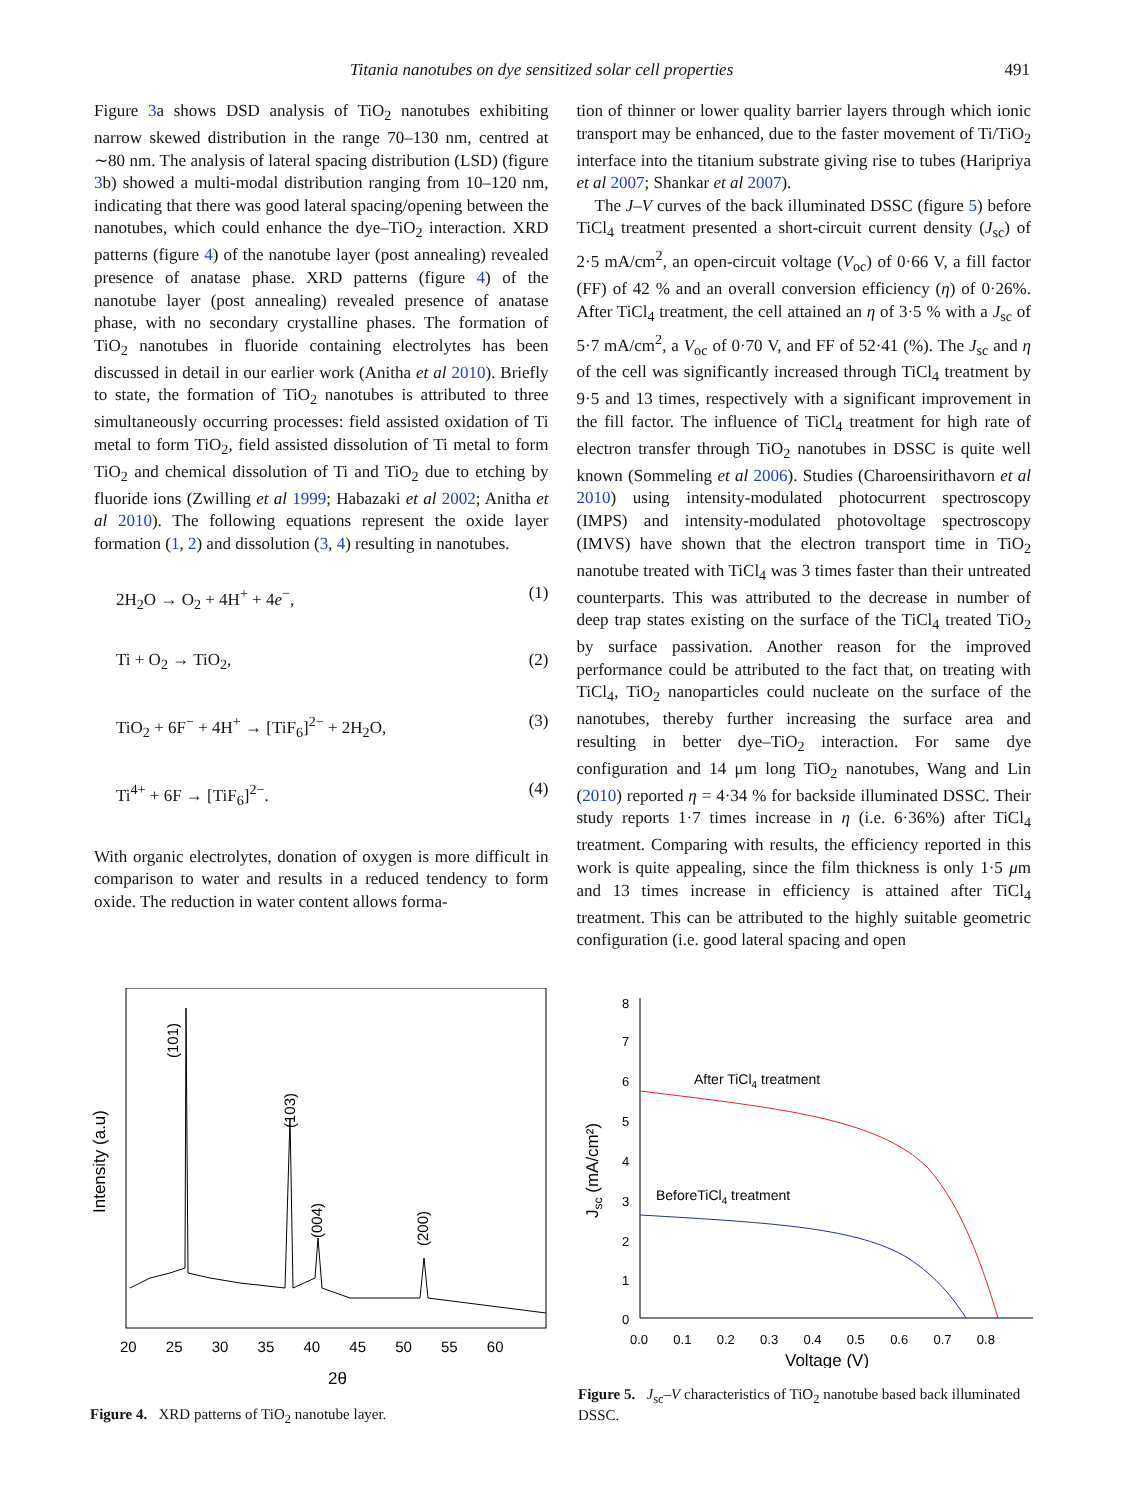Titania nanotubes on dye sensitized solar cell properties 491
Figure 3a shows DSD analysis of TiO<sub>2</sub> nanotubes exhibiting narrow skewed distribution in the range 70–130 nm, centred at ∼80 nm. The analysis of lateral spacing distribution (LSD) (figure 3b) showed a multi-modal distribution ranging from 10–120 nm, indicating that there was good lateral spacing/opening between the nanotubes, which could enhance the dye–TiO<sub>2</sub> interaction. XRD patterns (figure 4) of the nanotube layer (post annealing) revealed presence of anatase phase. XRD patterns (figure 4) of the nanotube layer (post annealing) revealed presence of anatase phase, with no secondary crystalline phases. The formation of TiO<sub>2</sub> nanotubes in fluoride containing electrolytes has been discussed in detail in our earlier work (Anitha et al 2010). Briefly to state, the formation of TiO<sub>2</sub> nanotubes is attributed to three simultaneously occurring processes: field assisted oxidation of Ti metal to form TiO<sub>2</sub>, field assisted dissolution of Ti metal to form TiO<sub>2</sub> and chemical dissolution of Ti and TiO<sub>2</sub> due to etching by fluoride ions (Zwilling et al 1999; Habazaki et al 2002; Anitha et al 2010). The following equations represent the oxide layer formation (1, 2) and dissolution (3, 4) resulting in nanotubes.
2H<sub>2</sub>O → O<sub>2</sub> + 4H<sup>+</sup> + 4e<sup>−</sup>, (1)
Ti + O<sub>2</sub> → TiO<sub>2</sub>, (2)
TiO<sub>2</sub> + 6F<sup>−</sup> + 4H<sup>+</sup> → [TiF<sub>6</sub>]<sup>2−</sup> + 2H<sub>2</sub>O, (3)
Ti<sup>4+</sup> + 6F → [TiF<sub>6</sub>]<sup>2−</sup>. (4)
With organic electrolytes, donation of oxygen is more difficult in comparison to water and results in a reduced tendency to form oxide. The reduction in water content allows forma-
tion of thinner or lower quality barrier layers through which ionic transport may be enhanced, due to the faster movement of Ti/TiO<sub>2</sub> interface into the titanium substrate giving rise to tubes (Haripriya et al 2007; Shankar et al 2007).
The J–V curves of the back illuminated DSSC (figure 5) before TiCl<sub>4</sub> treatment presented a short-circuit current density (J<sub>sc</sub>) of 2·5 mA/cm<sup>2</sup>, an open-circuit voltage (V<sub>oc</sub>) of 0·66 V, a fill factor (FF) of 42 % and an overall conversion efficiency (η) of 0·26%. After TiCl<sub>4</sub> treatment, the cell attained an η of 3·5 % with a J<sub>sc</sub> of 5·7 mA/cm<sup>2</sup>, a V<sub>oc</sub> of 0·70 V, and FF of 52·41 (%). The J<sub>sc</sub> and η of the cell was significantly increased through TiCl<sub>4</sub> treatment by 9·5 and 13 times, respectively with a significant improvement in the fill factor. The influence of TiCl<sub>4</sub> treatment for high rate of electron transfer through TiO<sub>2</sub> nanotubes in DSSC is quite well known (Sommeling et al 2006). Studies (Charoensirithavorn et al 2010) using intensity-modulated photocurrent spectroscopy (IMPS) and intensity-modulated photovoltage spectroscopy (IMVS) have shown that the electron transport time in TiO<sub>2</sub> nanotube treated with TiCl<sub>4</sub> was 3 times faster than their untreated counterparts. This was attributed to the decrease in number of deep trap states existing on the surface of the TiCl<sub>4</sub> treated TiO<sub>2</sub> by surface passivation. Another reason for the improved performance could be attributed to the fact that, on treating with TiCl<sub>4</sub>, TiO<sub>2</sub> nanoparticles could nucleate on the surface of the nanotubes, thereby further increasing the surface area and resulting in better dye–TiO<sub>2</sub> interaction. For same dye configuration and 14 μm long TiO<sub>2</sub> nanotubes, Wang and Lin (2010) reported η = 4·34 % for backside illuminated DSSC. Their study reports 1·7 times increase in η (i.e. 6·36%) after TiCl<sub>4</sub> treatment. Comparing with results, the efficiency reported in this work is quite appealing, since the film thickness is only 1·5 μm and 13 times increase in efficiency is attained after TiCl<sub>4</sub> treatment. This can be attributed to the highly suitable geometric configuration (i.e. good lateral spacing and open
Intensity (a.u)
(101)
(103)
(004)
(200)
20 25 30 35 40 45 50 55 60
2θ
Figure 4. XRD patterns of TiO<sub>2</sub> nanotube layer.
8
7
6
5
4
3
2
1
0
After TiCl4 treatment
BeforeTiCl4 treatment
Jsc (mA/cm²)
0.0 0.1 0.2 0.3 0.4 0.5 0.6 0.7 0.8
Voltage (V)
Figure 5. J<sub>sc</sub>–V characteristics of TiO<sub>2</sub> nanotube based back illuminated DSSC.